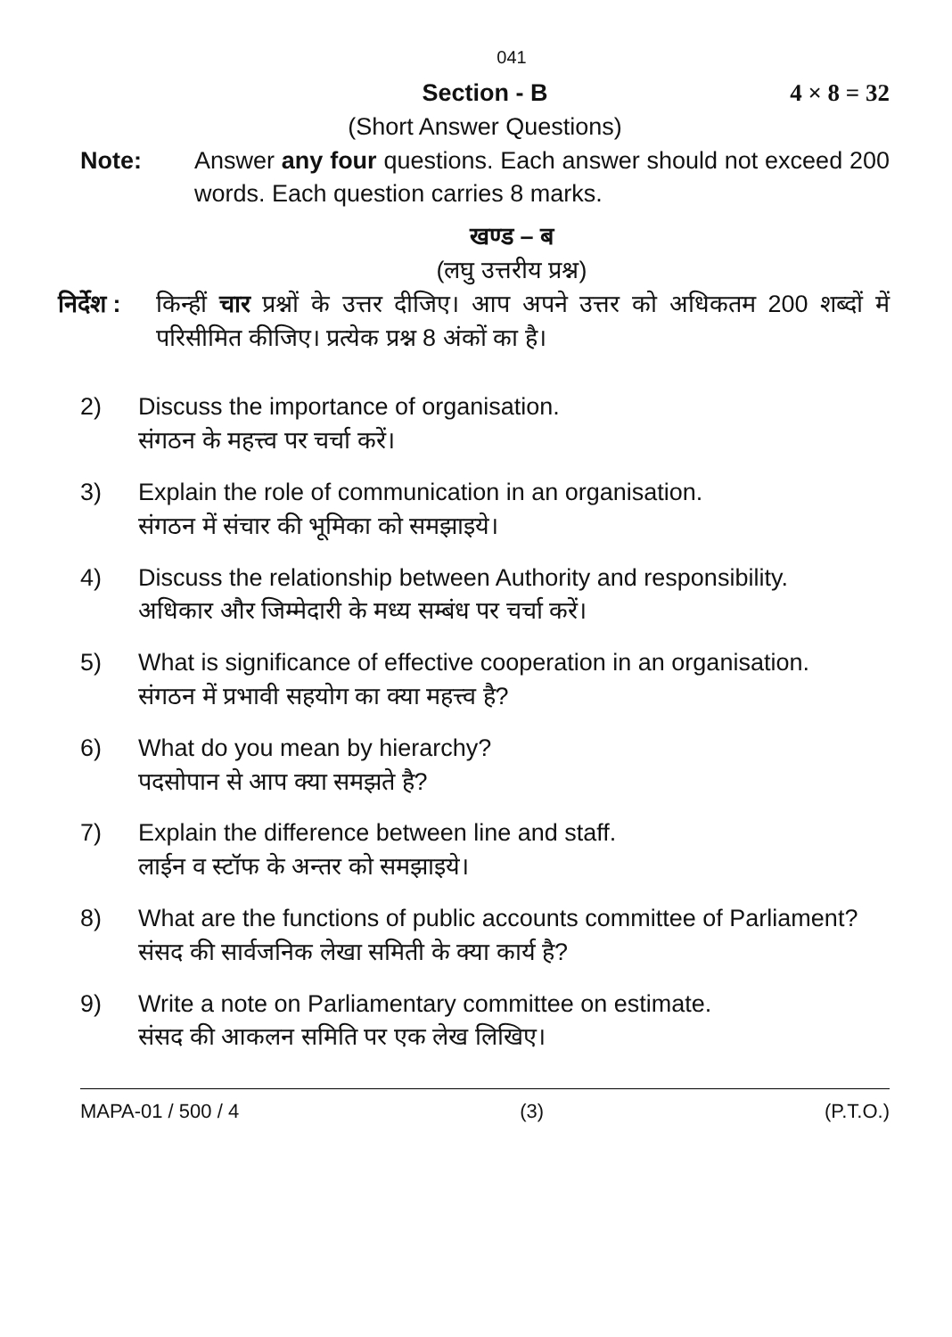041
Section - B 4 × 8 = 32
(Short Answer Questions)
Note: Answer any four questions. Each answer should not exceed 200 words. Each question carries 8 marks.
खण्ड – ब
(लघु उत्तरीय प्रश्न)
निर्देश : किन्हीं चार प्रश्नों के उत्तर दीजिए। आप अपने उत्तर को अधिकतम 200 शब्दों में परिसीमित कीजिए। प्रत्येक प्रश्न 8 अंकों का है।
2) Discuss the importance of organisation.
संगठन के महत्त्व पर चर्चा करें।
3) Explain the role of communication in an organisation.
संगठन में संचार की भूमिका को समझाइये।
4) Discuss the relationship between Authority and responsibility.
अधिकार और जिम्मेदारी के मध्य सम्बंध पर चर्चा करें।
5) What is significance of effective cooperation in an organisation.
संगठन में प्रभावी सहयोग का क्या महत्त्व है?
6) What do you mean by hierarchy?
पदसोपान से आप क्या समझते है?
7) Explain the difference between line and staff.
लाईन व स्टॉफ के अन्तर को समझाइये।
8) What are the functions of public accounts committee of Parliament?
संसद की सार्वजनिक लेखा समिती के क्या कार्य है?
9) Write a note on Parliamentary committee on estimate.
संसद की आकलन समिति पर एक लेख लिखिए।
MAPA-01 / 500 / 4 (3) (P.T.O.)